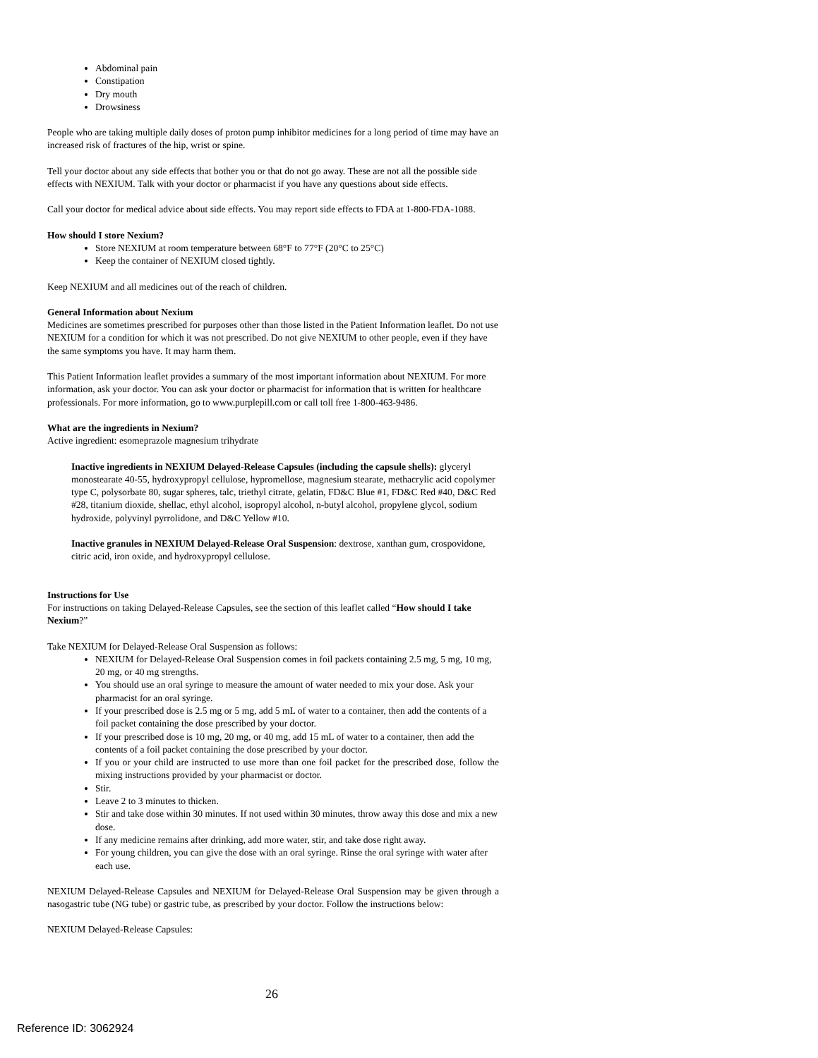Abdominal pain
Constipation
Dry mouth
Drowsiness
People who are taking multiple daily doses of proton pump inhibitor medicines for a long period of time may have an increased risk of fractures of the hip, wrist or spine.
Tell your doctor about any side effects that bother you or that do not go away. These are not all the possible side effects with NEXIUM. Talk with your doctor or pharmacist if you have any questions about side effects.
Call your doctor for medical advice about side effects. You may report side effects to FDA at 1-800-FDA-1088.
How should I store Nexium?
Store NEXIUM at room temperature between 68°F to 77°F (20°C to 25°C)
Keep the container of NEXIUM closed tightly.
Keep NEXIUM and all medicines out of the reach of children.
General Information about Nexium
Medicines are sometimes prescribed for purposes other than those listed in the Patient Information leaflet. Do not use NEXIUM for a condition for which it was not prescribed. Do not give NEXIUM to other people, even if they have the same symptoms you have. It may harm them.
This Patient Information leaflet provides a summary of the most important information about NEXIUM. For more information, ask your doctor. You can ask your doctor or pharmacist for information that is written for healthcare professionals. For more information, go to www.purplepill.com or call toll free 1-800-463-9486.
What are the ingredients in Nexium?
Active ingredient: esomeprazole magnesium trihydrate
Inactive ingredients in NEXIUM Delayed-Release Capsules (including the capsule shells): glyceryl monostearate 40-55, hydroxypropyl cellulose, hypromellose, magnesium stearate, methacrylic acid copolymer type C, polysorbate 80, sugar spheres, talc, triethyl citrate, gelatin, FD&C Blue #1, FD&C Red #40, D&C Red #28, titanium dioxide, shellac, ethyl alcohol, isopropyl alcohol, n-butyl alcohol, propylene glycol, sodium hydroxide, polyvinyl pyrrolidone, and D&C Yellow #10.
Inactive granules in NEXIUM Delayed-Release Oral Suspension: dextrose, xanthan gum, crospovidone, citric acid, iron oxide, and hydroxypropyl cellulose.
Instructions for Use
For instructions on taking Delayed-Release Capsules, see the section of this leaflet called “How should I take Nexium?”
Take NEXIUM for Delayed-Release Oral Suspension as follows:
NEXIUM for Delayed-Release Oral Suspension comes in foil packets containing 2.5 mg, 5 mg, 10 mg, 20 mg, or 40 mg strengths.
You should use an oral syringe to measure the amount of water needed to mix your dose. Ask your pharmacist for an oral syringe.
If your prescribed dose is 2.5 mg or 5 mg, add 5 mL of water to a container, then add the contents of a foil packet containing the dose prescribed by your doctor.
If your prescribed dose is 10 mg, 20 mg, or 40 mg, add 15 mL of water to a container, then add the contents of a foil packet containing the dose prescribed by your doctor.
If you or your child are instructed to use more than one foil packet for the prescribed dose, follow the mixing instructions provided by your pharmacist or doctor.
Stir.
Leave 2 to 3 minutes to thicken.
Stir and take dose within 30 minutes. If not used within 30 minutes, throw away this dose and mix a new dose.
If any medicine remains after drinking, add more water, stir, and take dose right away.
For young children, you can give the dose with an oral syringe. Rinse the oral syringe with water after each use.
NEXIUM Delayed-Release Capsules and NEXIUM for Delayed-Release Oral Suspension may be given through a nasogastric tube (NG tube) or gastric tube, as prescribed by your doctor. Follow the instructions below:
NEXIUM Delayed-Release Capsules:
26
Reference ID: 3062924